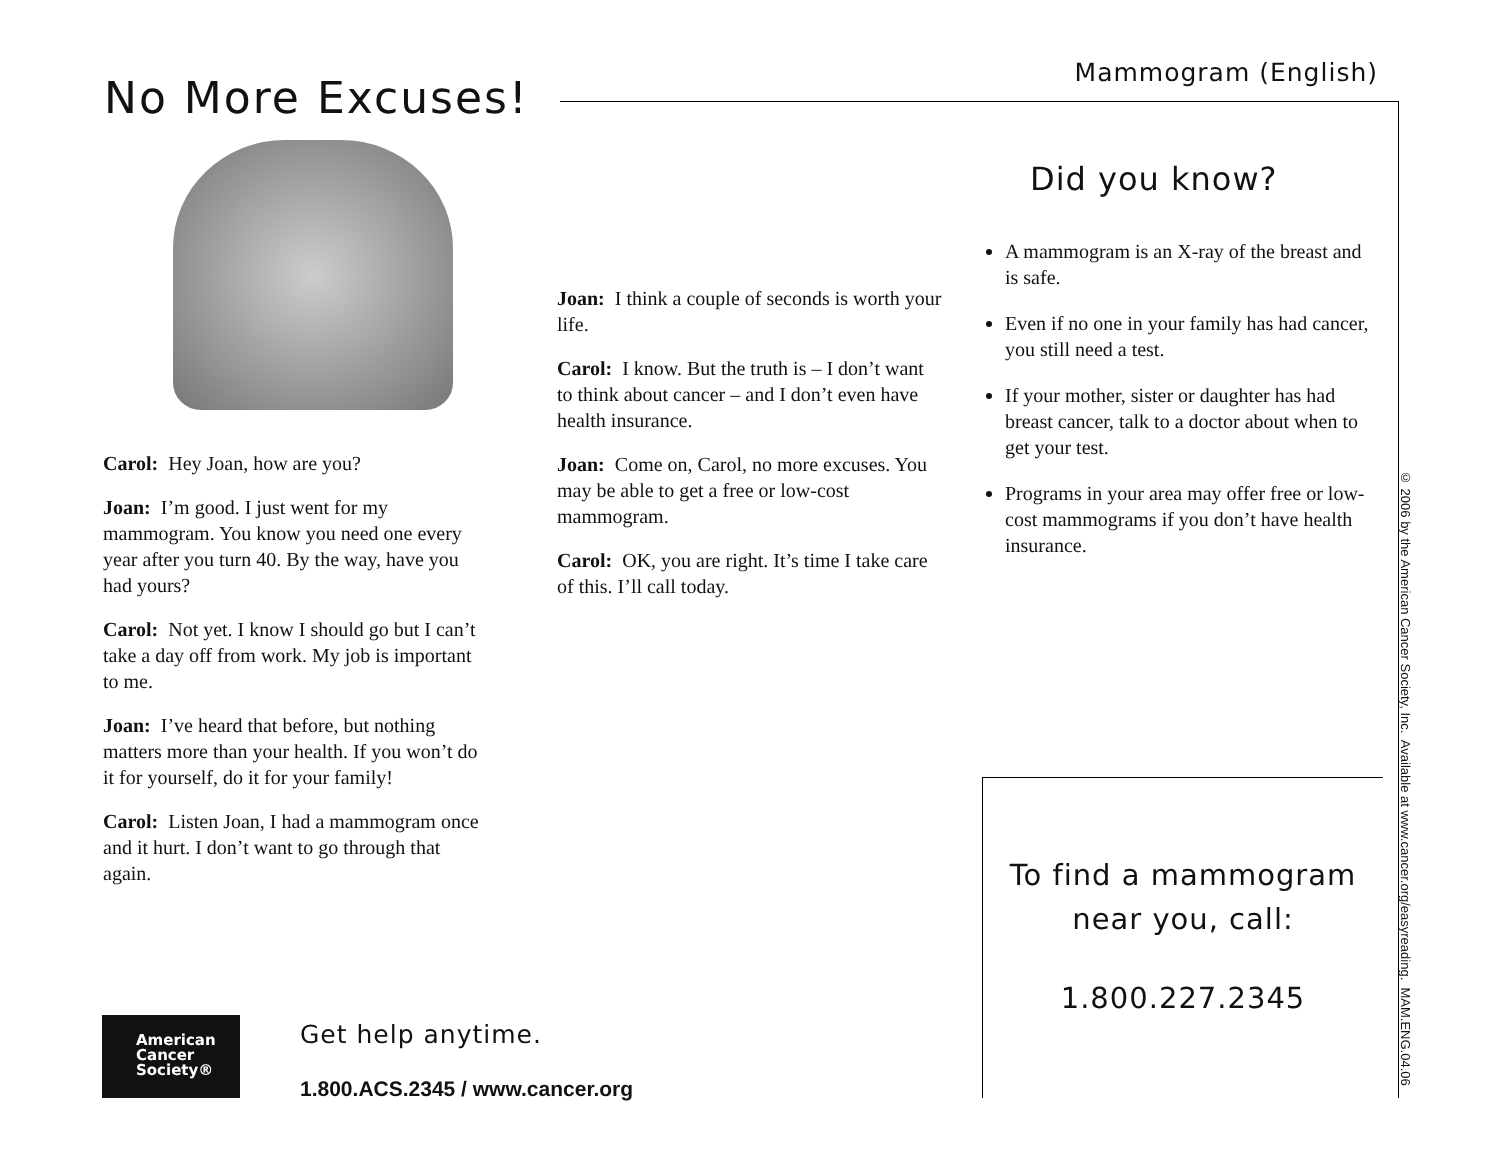Mammogram (English) No More Excuses!
Carol: Hey Joan, how are you?
Joan: I’m good. I just went for my mammogram. You know you need one every year after you turn 40. By the way, have you had yours?
Carol: Not yet. I know I should go but I can’t take a day off from work. My job is important to me.
Joan: I’ve heard that before, but nothing matters more than your health. If you won’t do it for yourself, do it for your family!
Carol: Listen Joan, I had a mammogram once and it hurt. I don’t want to go through that again.
Joan: I think a couple of seconds is worth your life.
Carol: I know. But the truth is – I don’t want to think about cancer – and I don’t even have health insurance.
Joan: Come on, Carol, no more excuses. You may be able to get a free or low-cost mammogram.
Carol: OK, you are right. It’s time I take care of this. I’ll call today.
Did you know?
A mammogram is an X-ray of the breast and is safe.
Even if no one in your family has had cancer, you still need a test.
If your mother, sister or daughter has had breast cancer, talk to a doctor about when to get your test.
Programs in your area may offer free or low-cost mammograms if you don’t have health insurance.
To find a mammogram
near you, call:
1.800.227.2345
© 2006 by the American Cancer Society, Inc. Available at www.cancer.org/easyreading. MAM.ENG.04.06
American
Cancer
Society®
Get help anytime.
1.800.ACS.2345 / www.cancer.org